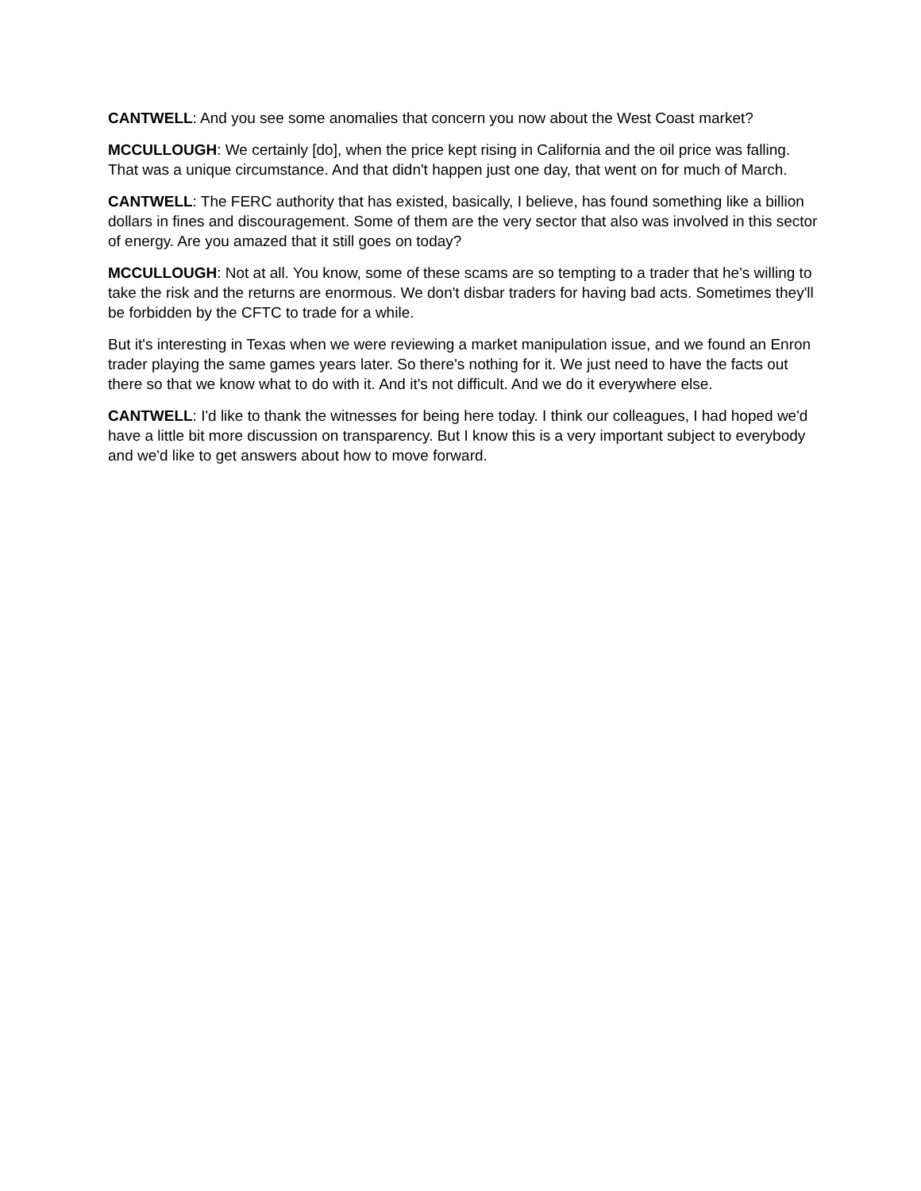CANTWELL: And you see some anomalies that concern you now about the West Coast market?
MCCULLOUGH: We certainly [do], when the price kept rising in California and the oil price was falling. That was a unique circumstance. And that didn't happen just one day, that went on for much of March.
CANTWELL: The FERC authority that has existed, basically, I believe, has found something like a billion dollars in fines and discouragement. Some of them are the very sector that also was involved in this sector of energy. Are you amazed that it still goes on today?
MCCULLOUGH: Not at all. You know, some of these scams are so tempting to a trader that he's willing to take the risk and the returns are enormous. We don't disbar traders for having bad acts. Sometimes they'll be forbidden by the CFTC to trade for a while.
But it's interesting in Texas when we were reviewing a market manipulation issue, and we found an Enron trader playing the same games years later. So there's nothing for it. We just need to have the facts out there so that we know what to do with it. And it's not difficult. And we do it everywhere else.
CANTWELL: I'd like to thank the witnesses for being here today. I think our colleagues, I had hoped we'd have a little bit more discussion on transparency. But I know this is a very important subject to everybody and we'd like to get answers about how to move forward.